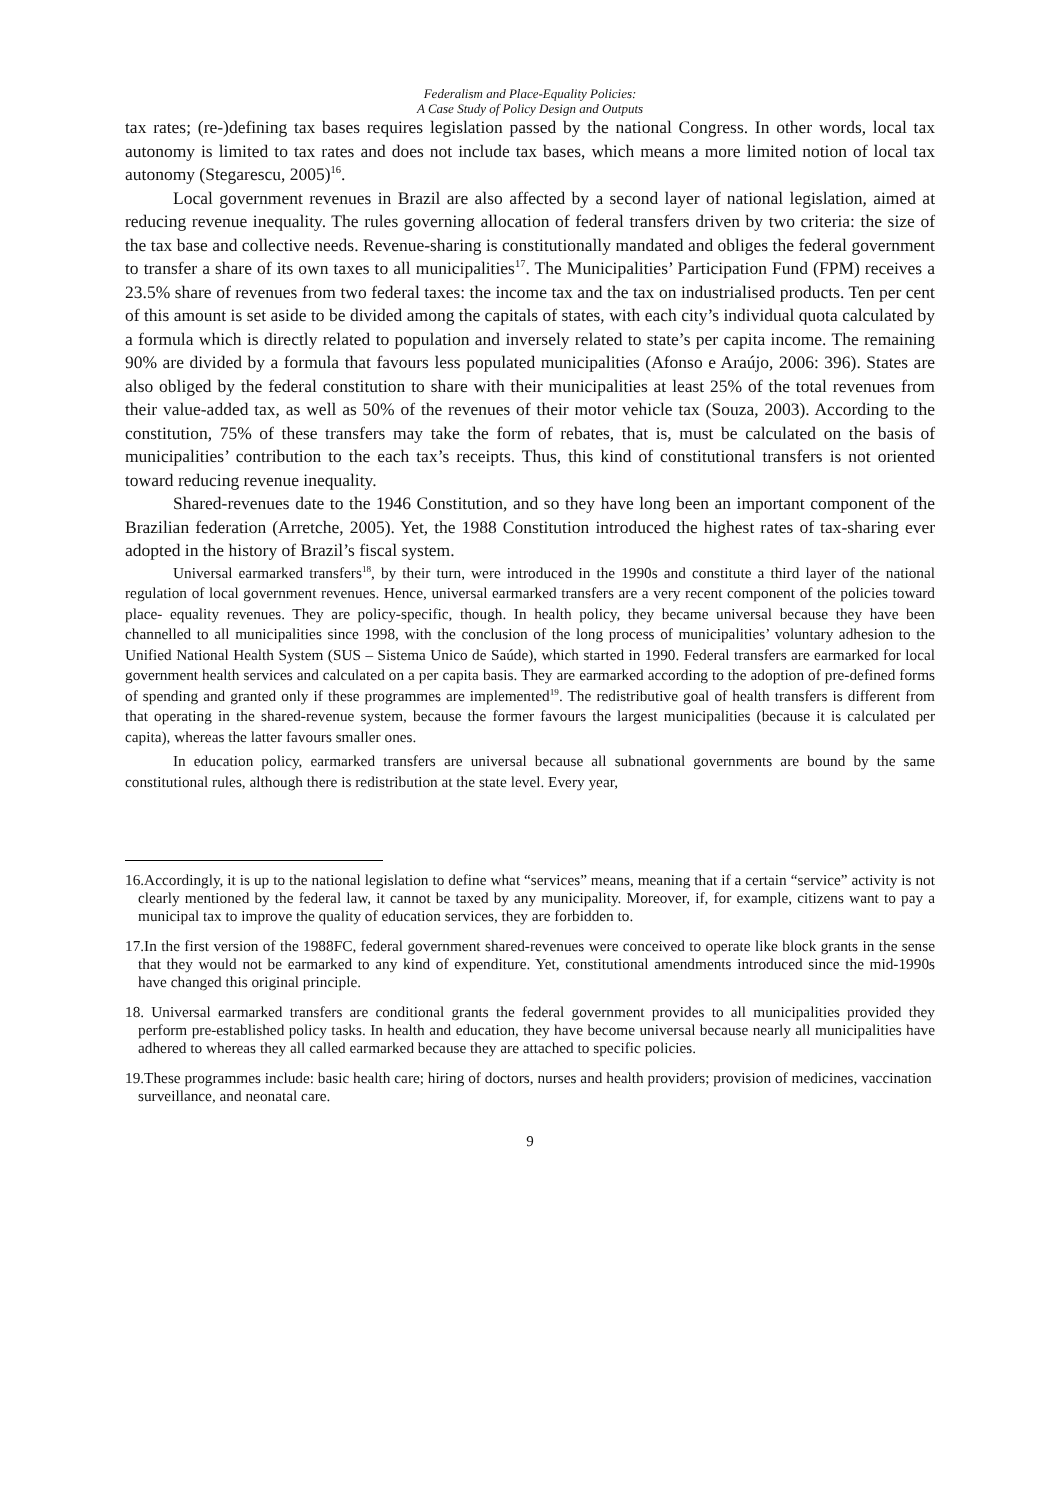Federalism and Place-Equality Policies:
A Case Study of Policy Design and Outputs
tax rates; (re-)defining tax bases requires legislation passed by the national Congress. In other words, local tax autonomy is limited to tax rates and does not include tax bases, which means a more limited notion of local tax autonomy (Stegarescu, 2005)<sup>16</sup>.
Local government revenues in Brazil are also affected by a second layer of national legislation, aimed at reducing revenue inequality. The rules governing allocation of federal transfers driven by two criteria: the size of the tax base and collective needs. Revenue-sharing is constitutionally mandated and obliges the federal government to transfer a share of its own taxes to all municipalities<sup>17</sup>. The Municipalities’ Participation Fund (FPM) receives a 23.5% share of revenues from two federal taxes: the income tax and the tax on industrialised products. Ten per cent of this amount is set aside to be divided among the capitals of states, with each city’s individual quota calculated by a formula which is directly related to population and inversely related to state’s per capita income. The remaining 90% are divided by a formula that favours less populated municipalities (Afonso e Araújo, 2006: 396). States are also obliged by the federal constitution to share with their municipalities at least 25% of the total revenues from their value-added tax, as well as 50% of the revenues of their motor vehicle tax (Souza, 2003). According to the constitution, 75% of these transfers may take the form of rebates, that is, must be calculated on the basis of municipalities’ contribution to the each tax’s receipts. Thus, this kind of constitutional transfers is not oriented toward reducing revenue inequality.
Shared-revenues date to the 1946 Constitution, and so they have long been an important component of the Brazilian federation (Arretche, 2005). Yet, the 1988 Constitution introduced the highest rates of tax-sharing ever adopted in the history of Brazil’s fiscal system.
Universal earmarked transfers<sup>18</sup>, by their turn, were introduced in the 1990s and constitute a third layer of the national regulation of local government revenues. Hence, universal earmarked transfers are a very recent component of the policies toward place- equality revenues. They are policy-specific, though. In health policy, they became universal because they have been channelled to all municipalities since 1998, with the conclusion of the long process of municipalities’ voluntary adhesion to the Unified National Health System (SUS – Sistema Unico de Saúde), which started in 1990. Federal transfers are earmarked for local government health services and calculated on a per capita basis. They are earmarked according to the adoption of pre-defined forms of spending and granted only if these programmes are implemented<sup>19</sup>. The redistributive goal of health transfers is different from that operating in the shared-revenue system, because the former favours the largest municipalities (because it is calculated per capita), whereas the latter favours smaller ones.
In education policy, earmarked transfers are universal because all subnational governments are bound by the same constitutional rules, although there is redistribution at the state level. Every year,
16.Accordingly, it is up to the national legislation to define what “services” means, meaning that if a certain “service” activity is not clearly mentioned by the federal law, it cannot be taxed by any municipality. Moreover, if, for example, citizens want to pay a municipal tax to improve the quality of education services, they are forbidden to.
17.In the first version of the 1988FC, federal government shared-revenues were conceived to operate like block grants in the sense that they would not be earmarked to any kind of expenditure. Yet, constitutional amendments introduced since the mid-1990s have changed this original principle.
18. Universal earmarked transfers are conditional grants the federal government provides to all municipalities provided they perform pre-established policy tasks. In health and education, they have become universal because nearly all municipalities have adhered to whereas they all called earmarked because they are attached to specific policies.
19.These programmes include: basic health care; hiring of doctors, nurses and health providers; provision of medicines, vaccination surveillance, and neonatal care.
9